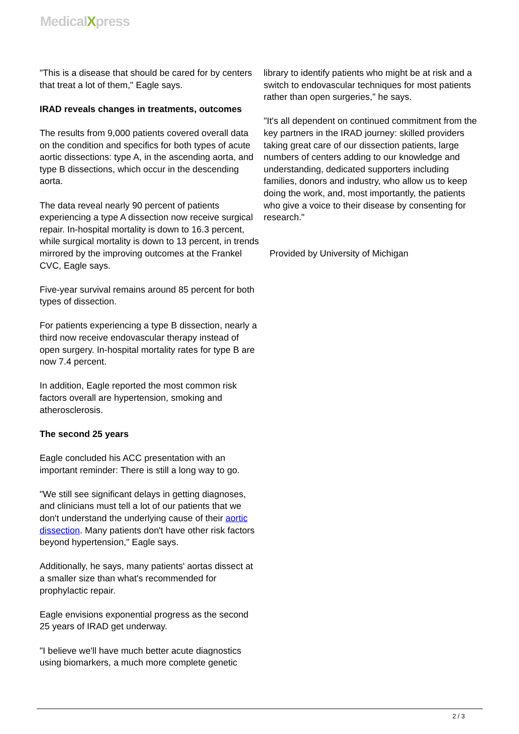MedicalXpress
"This is a disease that should be cared for by centers that treat a lot of them," Eagle says.
IRAD reveals changes in treatments, outcomes
The results from 9,000 patients covered overall data on the condition and specifics for both types of acute aortic dissections: type A, in the ascending aorta, and type B dissections, which occur in the descending aorta.
The data reveal nearly 90 percent of patients experiencing a type A dissection now receive surgical repair. In-hospital mortality is down to 16.3 percent, while surgical mortality is down to 13 percent, in trends mirrored by the improving outcomes at the Frankel CVC, Eagle says.
Five-year survival remains around 85 percent for both types of dissection.
For patients experiencing a type B dissection, nearly a third now receive endovascular therapy instead of open surgery. In-hospital mortality rates for type B are now 7.4 percent.
In addition, Eagle reported the most common risk factors overall are hypertension, smoking and atherosclerosis.
The second 25 years
Eagle concluded his ACC presentation with an important reminder: There is still a long way to go.
"We still see significant delays in getting diagnoses, and clinicians must tell a lot of our patients that we don't understand the underlying cause of their aortic dissection. Many patients don't have other risk factors beyond hypertension," Eagle says.
Additionally, he says, many patients' aortas dissect at a smaller size than what's recommended for prophylactic repair.
Eagle envisions exponential progress as the second 25 years of IRAD get underway.
"I believe we'll have much better acute diagnostics using biomarkers, a much more complete genetic
library to identify patients who might be at risk and a switch to endovascular techniques for most patients rather than open surgeries," he says.
"It's all dependent on continued commitment from the key partners in the IRAD journey: skilled providers taking great care of our dissection patients, large numbers of centers adding to our knowledge and understanding, dedicated supporters including families, donors and industry, who allow us to keep doing the work, and, most importantly, the patients who give a voice to their disease by consenting for research."
Provided by University of Michigan
2 / 3